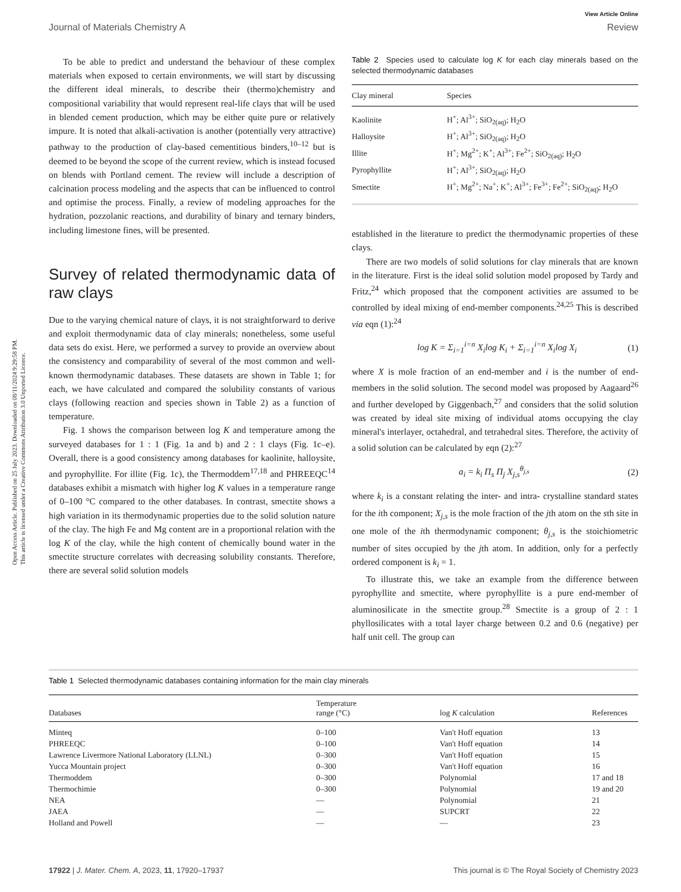View Article Online
Journal of Materials Chemistry A Review
Open Access Article. Published on 25 July 2023. Downloaded on 08/11/2024 9:29:58 PM.
This article is licensed under a Creative Commons Attribution 3.0 Unported Licence.
To be able to predict and understand the behaviour of these complex materials when exposed to certain environments, we will start by discussing the different ideal minerals, to describe their (thermo)chemistry and compositional variability that would represent real-life clays that will be used in blended cement production, which may be either quite pure or relatively impure. It is noted that alkali-activation is another (potentially very attractive) pathway to the production of clay-based cementitious binders,<sup>10–12</sup> but is deemed to be beyond the scope of the current review, which is instead focused on blends with Portland cement. The review will include a description of calcination process modeling and the aspects that can be influenced to control and optimise the process. Finally, a review of modeling approaches for the hydration, pozzolanic reactions, and durability of binary and ternary binders, including limestone fines, will be presented.
Survey of related thermodynamic data of raw clays
Due to the varying chemical nature of clays, it is not straightforward to derive and exploit thermodynamic data of clay minerals; nonetheless, some useful data sets do exist. Here, we performed a survey to provide an overview about the consistency and comparability of several of the most common and well-known thermodynamic databases. These datasets are shown in Table 1; for each, we have calculated and compared the solubility constants of various clays (following reaction and species shown in Table 2) as a function of temperature.
Fig. 1 shows the comparison between log K and temperature among the surveyed databases for 1 : 1 (Fig. 1a and b) and 2 : 1 clays (Fig. 1c–e). Overall, there is a good consistency among databases for kaolinite, halloysite, and pyrophyllite. For illite (Fig. 1c), the Thermoddem<sup>17,18</sup> and PHREEQC<sup>14</sup> databases exhibit a mismatch with higher log K values in a temperature range of 0–100 °C compared to the other databases. In contrast, smectite shows a high variation in its thermodynamic properties due to the solid solution nature of the clay. The high Fe and Mg content are in a proportional relation with the log K of the clay, while the high content of chemically bound water in the smectite structure correlates with decreasing solubility constants. Therefore, there are several solid solution models
Table 2 Species used to calculate log K for each clay minerals based on the selected thermodynamic databases
| Clay mineral | Species |
| --- | --- |
| Kaolinite | H<sup>+</sup>; Al<sup>3+</sup>; SiO<sub>2(aq)</sub>; H<sub>2</sub>O |
| Halloysite | H<sup>+</sup>; Al<sup>3+</sup>; SiO<sub>2(aq)</sub>; H<sub>2</sub>O |
| Illite | H<sup>+</sup>; Mg<sup>2+</sup>; K<sup>+</sup>; Al<sup>3+</sup>; Fe<sup>2+</sup>; SiO<sub>2(aq)</sub>; H<sub>2</sub>O |
| Pyrophyllite | H<sup>+</sup>; Al<sup>3+</sup>; SiO<sub>2(aq)</sub>; H<sub>2</sub>O |
| Smectite | H<sup>+</sup>; Mg<sup>2+</sup>; Na<sup>+</sup>; K<sup>+</sup>; Al<sup>3+</sup>; Fe<sup>3+</sup>; Fe<sup>2+</sup>; SiO<sub>2(aq)</sub>; H<sub>2</sub>O |
established in the literature to predict the thermodynamic properties of these clays.
There are two models of solid solutions for clay minerals that are known in the literature. First is the ideal solid solution model proposed by Tardy and Fritz,<sup>24</sup> which proposed that the component activities are assumed to be controlled by ideal mixing of end-member components.<sup>24,25</sup> This is described via eqn (1):<sup>24</sup>
log K = Σ<sub>i=1</sub><sup>i=n</sup> X<sub>i</sub>log K<sub>i</sub> + Σ<sub>i=1</sub><sup>i=n</sup> X<sub>i</sub>log X<sub>i</sub> (1)
where X is mole fraction of an end-member and i is the number of end-members in the solid solution. The second model was proposed by Aagaard<sup>26</sup> and further developed by Giggenbach,<sup>27</sup> and considers that the solid solution was created by ideal site mixing of individual atoms occupying the clay mineral's interlayer, octahedral, and tetrahedral sites. Therefore, the activity of a solid solution can be calculated by eqn (2):<sup>27</sup>
a<sub>i</sub> = k<sub>i</sub> Π<sub>s</sub> Π<sub>j</sub> X<sub>j,s</sub><sup>θ<sub>j,s</sub></sup> (2)
where k<sub>i</sub> is a constant relating the inter- and intra- crystalline standard states for the ith component; X<sub>j,s</sub> is the mole fraction of the jth atom on the sth site in one mole of the ith thermodynamic component; θ<sub>j,s</sub> is the stoichiometric number of sites occupied by the jth atom. In addition, only for a perfectly ordered component is k<sub>i</sub> = 1.
To illustrate this, we take an example from the difference between pyrophyllite and smectite, where pyrophyllite is a pure end-member of aluminosilicate in the smectite group.<sup>28</sup> Smectite is a group of 2 : 1 phyllosilicates with a total layer charge between 0.2 and 0.6 (negative) per half unit cell. The group can
Table 1 Selected thermodynamic databases containing information for the main clay minerals
| Databases | Temperature range (°C) | log K calculation | References |
| --- | --- | --- | --- |
| Minteq | 0–100 | Van't Hoff equation | 13 |
| PHREEQC | 0–100 | Van't Hoff equation | 14 |
| Lawrence Livermore National Laboratory (LLNL) | 0–300 | Van't Hoff equation | 15 |
| Yucca Mountain project | 0–300 | Van't Hoff equation | 16 |
| Thermoddem | 0–300 | Polynomial | 17 and 18 |
| Thermochimie | 0–300 | Polynomial | 19 and 20 |
| NEA | — | Polynomial | 21 |
| JAEA | — | SUPCRT | 22 |
| Holland and Powell | — | — | 23 |
17922 | J. Mater. Chem. A, 2023, 11, 17920–17937 This journal is © The Royal Society of Chemistry 2023